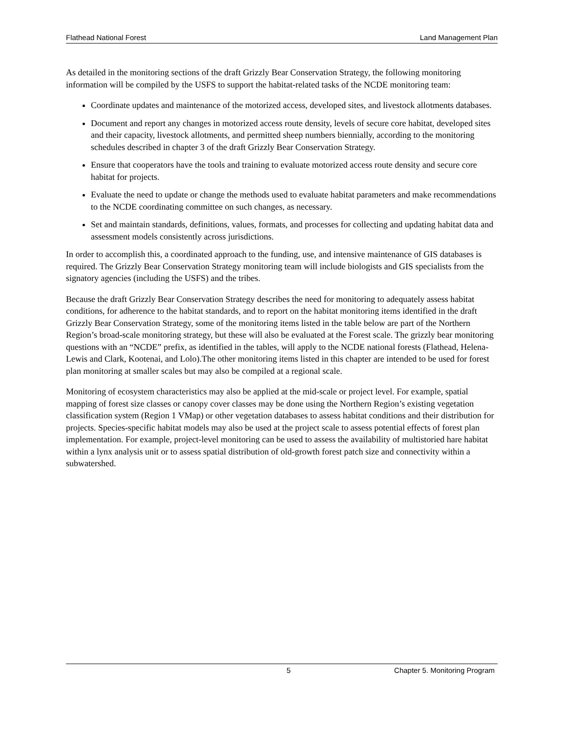Flathead National Forest Land Management Plan
As detailed in the monitoring sections of the draft Grizzly Bear Conservation Strategy, the following monitoring information will be compiled by the USFS to support the habitat-related tasks of the NCDE monitoring team:
Coordinate updates and maintenance of the motorized access, developed sites, and livestock allotments databases.
Document and report any changes in motorized access route density, levels of secure core habitat, developed sites and their capacity, livestock allotments, and permitted sheep numbers biennially, according to the monitoring schedules described in chapter 3 of the draft Grizzly Bear Conservation Strategy.
Ensure that cooperators have the tools and training to evaluate motorized access route density and secure core habitat for projects.
Evaluate the need to update or change the methods used to evaluate habitat parameters and make recommendations to the NCDE coordinating committee on such changes, as necessary.
Set and maintain standards, definitions, values, formats, and processes for collecting and updating habitat data and assessment models consistently across jurisdictions.
In order to accomplish this, a coordinated approach to the funding, use, and intensive maintenance of GIS databases is required. The Grizzly Bear Conservation Strategy monitoring team will include biologists and GIS specialists from the signatory agencies (including the USFS) and the tribes.
Because the draft Grizzly Bear Conservation Strategy describes the need for monitoring to adequately assess habitat conditions, for adherence to the habitat standards, and to report on the habitat monitoring items identified in the draft Grizzly Bear Conservation Strategy, some of the monitoring items listed in the table below are part of the Northern Region’s broad-scale monitoring strategy, but these will also be evaluated at the Forest scale. The grizzly bear monitoring questions with an “NCDE” prefix, as identified in the tables, will apply to the NCDE national forests (Flathead, Helena-Lewis and Clark, Kootenai, and Lolo).The other monitoring items listed in this chapter are intended to be used for forest plan monitoring at smaller scales but may also be compiled at a regional scale.
Monitoring of ecosystem characteristics may also be applied at the mid-scale or project level. For example, spatial mapping of forest size classes or canopy cover classes may be done using the Northern Region’s existing vegetation classification system (Region 1 VMap) or other vegetation databases to assess habitat conditions and their distribution for projects. Species-specific habitat models may also be used at the project scale to assess potential effects of forest plan implementation. For example, project-level monitoring can be used to assess the availability of multistoried hare habitat within a lynx analysis unit or to assess spatial distribution of old-growth forest patch size and connectivity within a subwatershed.
5 Chapter 5. Monitoring Program